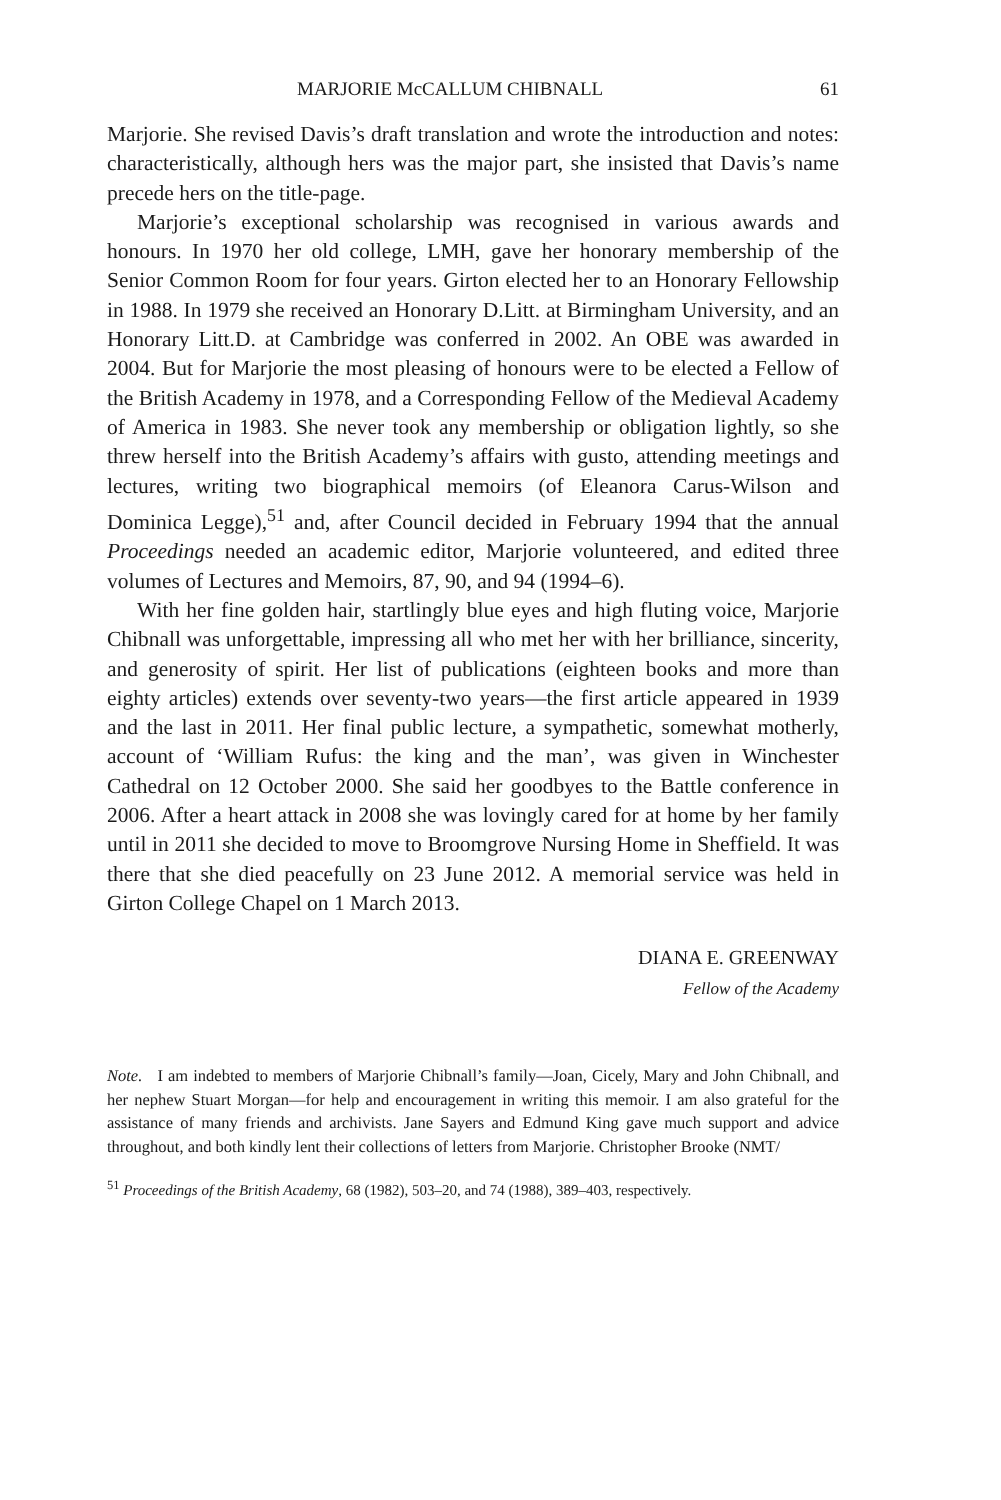MARJORIE McCALLUM CHIBNALL 61
Marjorie. She revised Davis’s draft translation and wrote the introduction and notes: characteristically, although hers was the major part, she insisted that Davis’s name precede hers on the title-page.
Marjorie’s exceptional scholarship was recognised in various awards and honours. In 1970 her old college, LMH, gave her honorary membership of the Senior Common Room for four years. Girton elected her to an Honorary Fellowship in 1988. In 1979 she received an Honorary D.Litt. at Birmingham University, and an Honorary Litt.D. at Cambridge was conferred in 2002. An OBE was awarded in 2004. But for Marjorie the most pleasing of honours were to be elected a Fellow of the British Academy in 1978, and a Corresponding Fellow of the Medieval Academy of America in 1983. She never took any membership or obligation lightly, so she threw herself into the British Academy’s affairs with gusto, attending meetings and lectures, writing two biographical memoirs (of Eleanora Carus-Wilson and Dominica Legge),<sup>51</sup> and, after Council decided in February 1994 that the annual Proceedings needed an academic editor, Marjorie volunteered, and edited three volumes of Lectures and Memoirs, 87, 90, and 94 (1994–6).
With her fine golden hair, startlingly blue eyes and high fluting voice, Marjorie Chibnall was unforgettable, impressing all who met her with her brilliance, sincerity, and generosity of spirit. Her list of publications (eighteen books and more than eighty articles) extends over seventy-two years—the first article appeared in 1939 and the last in 2011. Her final public lecture, a sympathetic, somewhat motherly, account of ‘William Rufus: the king and the man’, was given in Winchester Cathedral on 12 October 2000. She said her goodbyes to the Battle conference in 2006. After a heart attack in 2008 she was lovingly cared for at home by her family until in 2011 she decided to move to Broomgrove Nursing Home in Sheffield. It was there that she died peacefully on 23 June 2012. A memorial service was held in Girton College Chapel on 1 March 2013.
DIANA E. GREENWAY
Fellow of the Academy
Note. I am indebted to members of Marjorie Chibnall’s family—Joan, Cicely, Mary and John Chibnall, and her nephew Stuart Morgan—for help and encouragement in writing this memoir. I am also grateful for the assistance of many friends and archivists. Jane Sayers and Edmund King gave much support and advice throughout, and both kindly lent their collections of letters from Marjorie. Christopher Brooke (NMT/
<sup>51</sup> Proceedings of the British Academy, 68 (1982), 503–20, and 74 (1988), 389–403, respectively.